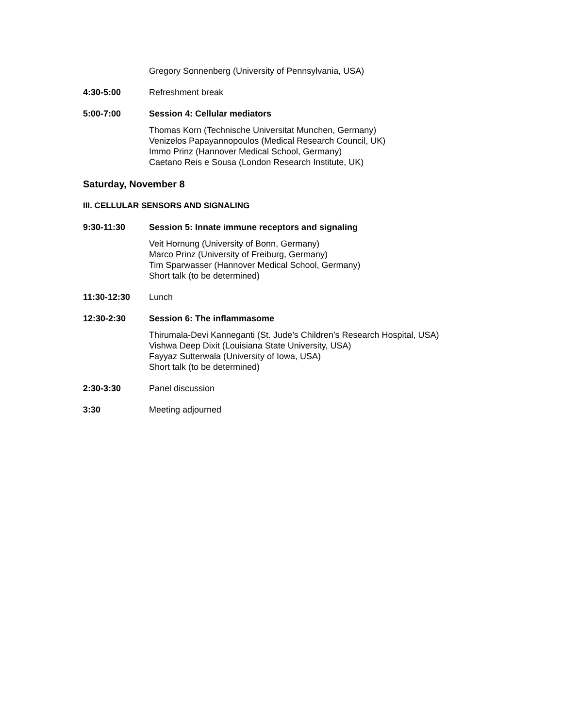Gregory Sonnenberg (University of Pennsylvania, USA)
4:30-5:00 Refreshment break
5:00-7:00 Session 4: Cellular mediators
Thomas Korn (Technische Universitat Munchen, Germany)
Venizelos Papayannopoulos (Medical Research Council, UK)
Immo Prinz (Hannover Medical School, Germany)
Caetano Reis e Sousa (London Research Institute, UK)
Saturday, November 8
III. CELLULAR SENSORS AND SIGNALING
9:30-11:30 Session 5: Innate immune receptors and signaling
Veit Hornung (University of Bonn, Germany)
Marco Prinz (University of Freiburg, Germany)
Tim Sparwasser (Hannover Medical School, Germany)
Short talk (to be determined)
11:30-12:30 Lunch
12:30-2:30 Session 6: The inflammasome
Thirumala-Devi Kanneganti (St. Jude’s Children’s Research Hospital, USA)
Vishwa Deep Dixit (Louisiana State University, USA)
Fayyaz Sutterwala (University of Iowa, USA)
Short talk (to be determined)
2:30-3:30 Panel discussion
3:30 Meeting adjourned